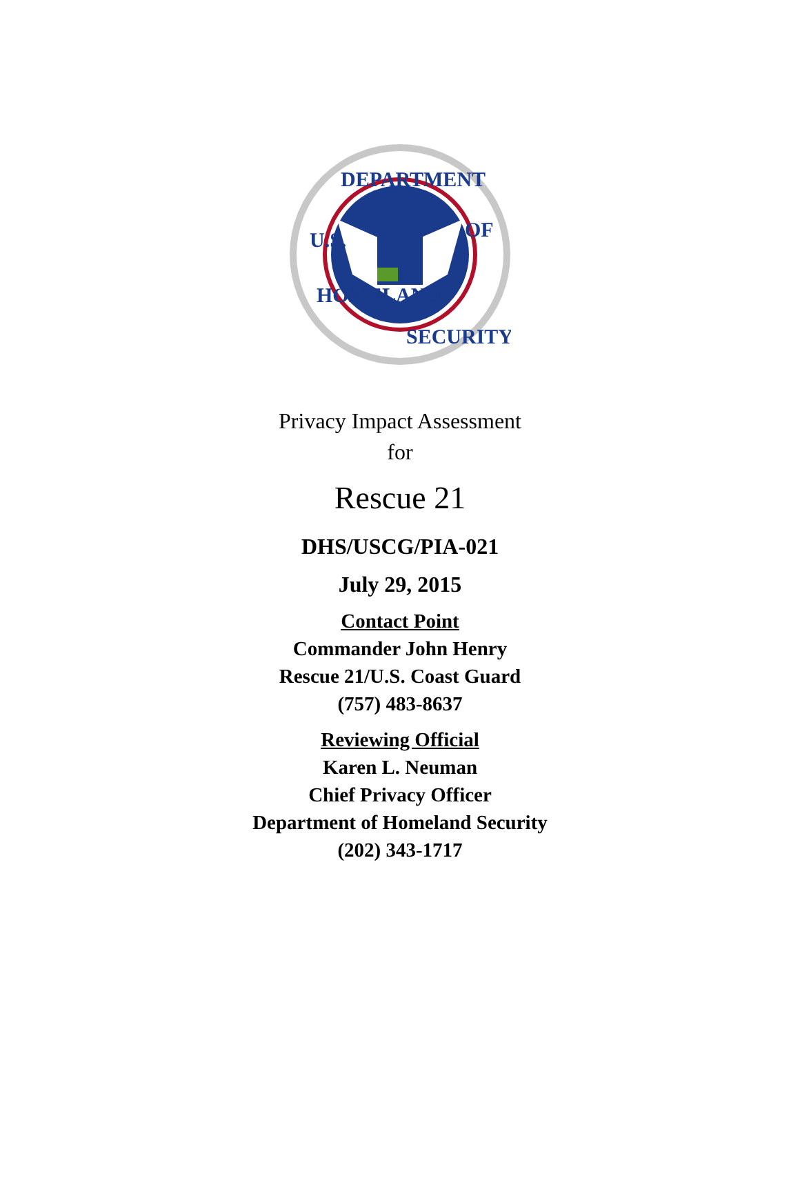DEPARTMENT
U.S.
OF
HOMELAND
SECURITY
Privacy Impact Assessment
for
Rescue 21
DHS/USCG/PIA-021
July 29, 2015
Contact Point
Commander John Henry
Rescue 21/U.S. Coast Guard
(757) 483-8637
Reviewing Official
Karen L. Neuman
Chief Privacy Officer
Department of Homeland Security
(202) 343-1717